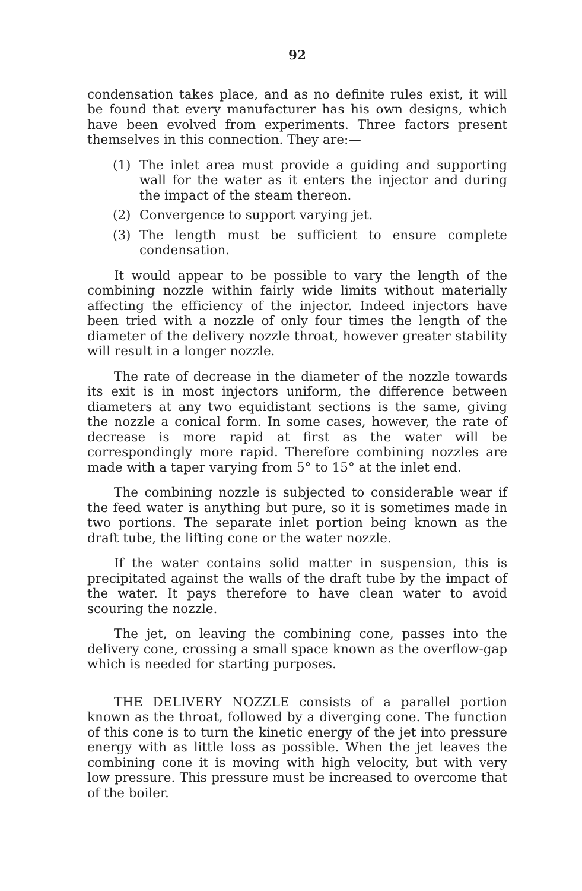92
condensation takes place, and as no definite rules exist, it will be found that every manufacturer has his own designs, which have been evolved from experiments. Three factors present themselves in this connection. They are:—
(1) The inlet area must provide a guiding and supporting wall for the water as it enters the injector and during the impact of the steam thereon.
(2) Convergence to support varying jet.
(3) The length must be sufficient to ensure complete condensation.
It would appear to be possible to vary the length of the combining nozzle within fairly wide limits without materially affecting the efficiency of the injector. Indeed injectors have been tried with a nozzle of only four times the length of the diameter of the delivery nozzle throat, however greater stability will result in a longer nozzle.
The rate of decrease in the diameter of the nozzle towards its exit is in most injectors uniform, the difference between diameters at any two equidistant sections is the same, giving the nozzle a conical form. In some cases, however, the rate of decrease is more rapid at first as the water will be correspondingly more rapid. Therefore combining nozzles are made with a taper varying from 5° to 15° at the inlet end.
The combining nozzle is subjected to considerable wear if the feed water is anything but pure, so it is sometimes made in two portions. The separate inlet portion being known as the draft tube, the lifting cone or the water nozzle.
If the water contains solid matter in suspension, this is precipitated against the walls of the draft tube by the impact of the water. It pays therefore to have clean water to avoid scouring the nozzle.
The jet, on leaving the combining cone, passes into the delivery cone, crossing a small space known as the overflow-gap which is needed for starting purposes.
THE DELIVERY NOZZLE consists of a parallel portion known as the throat, followed by a diverging cone. The function of this cone is to turn the kinetic energy of the jet into pressure energy with as little loss as possible. When the jet leaves the combining cone it is moving with high velocity, but with very low pressure. This pressure must be increased to overcome that of the boiler.